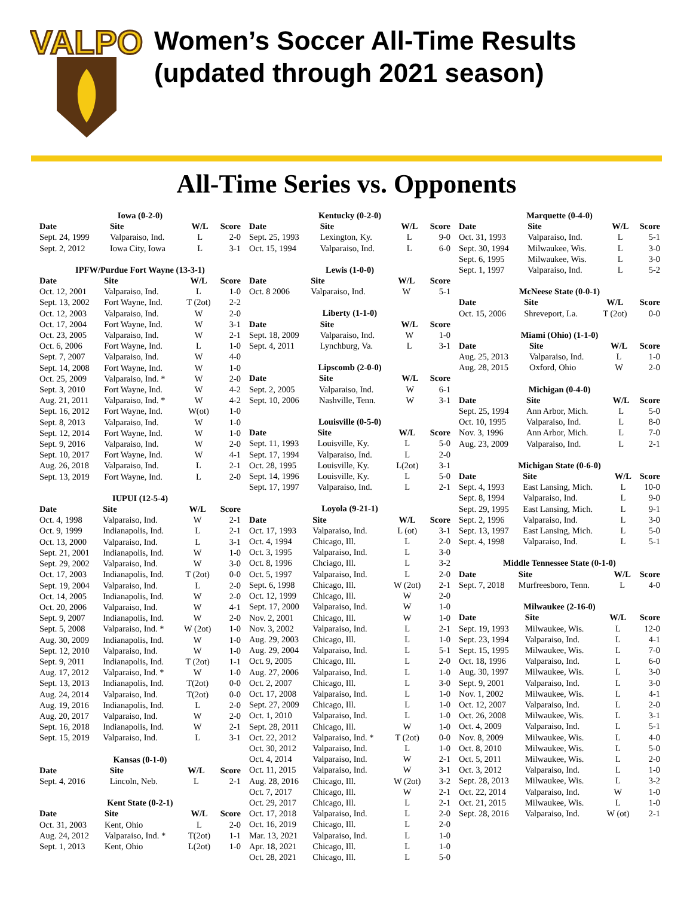VALPO
Women’s Soccer All-Time Results
(updated through 2021 season)
All-Time Series vs. Opponents
| Iowa (0-2-0) | | | |
| Date | Site | W/L | Score |
| Sept. 24, 1999 | Valparaiso, Ind. | L | 2-0 |
| Sept. 2, 2012 | Iowa City, Iowa | L | 3-1 |
| IPFW/Purdue Fort Wayne (13-3-1) | | | |
| Date | Site | W/L | Score |
| Oct. 12, 2001 | Valparaiso, Ind. | L | 1-0 |
| Sept. 13, 2002 | Fort Wayne, Ind. | T (2ot) | 2-2 |
| Oct. 12, 2003 | Valparaiso, Ind. | W | 2-0 |
| Oct. 17, 2004 | Fort Wayne, Ind. | W | 3-1 |
| Oct. 23, 2005 | Valparaiso, Ind. | W | 2-1 |
| Oct. 6, 2006 | Fort Wayne, Ind. | L | 1-0 |
| Sept. 7, 2007 | Valparaiso, Ind. | W | 4-0 |
| Sept. 14, 2008 | Fort Wayne, Ind. | W | 1-0 |
| Oct. 25, 2009 | Valparaiso, Ind. * | W | 2-0 |
| Sept. 3, 2010 | Fort Wayne, Ind. | W | 4-2 |
| Aug. 21, 2011 | Valparaiso, Ind. * | W | 4-2 |
| Sept. 16, 2012 | Fort Wayne, Ind. | W(ot) | 1-0 |
| Sept. 8, 2013 | Valparaiso, Ind. | W | 1-0 |
| Sept. 12, 2014 | Fort Wayne, Ind. | W | 1-0 |
| Sept. 9, 2016 | Valparaiso, Ind. | W | 2-0 |
| Sept. 10, 2017 | Fort Wayne, Ind. | W | 4-1 |
| Aug. 26, 2018 | Valparaiso, Ind. | L | 2-1 |
| Sept. 13, 2019 | Fort Wayne, Ind. | L | 2-0 |
| IUPUI (12-5-4) | | | |
| Date | Site | W/L | Score |
| Oct. 4, 1998 | Valparaiso, Ind. | W | 2-1 |
| Oct. 9, 1999 | Indianapolis, Ind. | L | 2-1 |
| Oct. 13, 2000 | Valparaiso, Ind. | L | 3-1 |
| Sept. 21, 2001 | Indianapolis, Ind. | W | 1-0 |
| Sept. 29, 2002 | Valparaiso, Ind. | W | 3-0 |
| Oct. 17, 2003 | Indianapolis, Ind. | T (2ot) | 0-0 |
| Sept. 19, 2004 | Valparaiso, Ind. | L | 2-0 |
| Oct. 14, 2005 | Indianapolis, Ind. | W | 2-0 |
| Oct. 20, 2006 | Valparaiso, Ind. | W | 4-1 |
| Sept. 9, 2007 | Indianapolis, Ind. | W | 2-0 |
| Sept. 5, 2008 | Valparaiso, Ind. * | W (2ot) | 1-0 |
| Aug. 30, 2009 | Indianapolis, Ind. | W | 1-0 |
| Sept. 12, 2010 | Valparaiso, Ind. | W | 1-0 |
| Sept. 9, 2011 | Indianapolis, Ind. | T (2ot) | 1-1 |
| Aug. 17, 2012 | Valparaiso, Ind. * | W | 1-0 |
| Sept. 13, 2013 | Indianapolis, Ind. | T(2ot) | 0-0 |
| Aug. 24, 2014 | Valparaiso, Ind. | T(2ot) | 0-0 |
| Aug. 19, 2016 | Indianapolis, Ind. | L | 2-0 |
| Aug. 20, 2017 | Valparaiso, Ind. | W | 2-0 |
| Sept. 16, 2018 | Indianapolis, Ind. | W | 2-1 |
| Sept. 15, 2019 | Valparaiso, Ind. | L | 3-1 |
| Kansas (0-1-0) | | | |
| Date | Site | W/L | Score |
| Sept. 4, 2016 | Lincoln, Neb. | L | 2-1 |
| Kent State (0-2-1) | | | |
| Date | Site | W/L | Score |
| Oct. 31, 2003 | Kent, Ohio | L | 2-0 |
| Aug. 24, 2012 | Valparaiso, Ind. * | T(2ot) | 1-1 |
| Sept. 1, 2013 | Kent, Ohio | L(2ot) | 1-0 |
| Kentucky (0-2-0) | | | |
| Date | Site | W/L | Score |
| Sept. 25, 1993 | Lexington, Ky. | L | 9-0 |
| Oct. 15, 1994 | Valparaiso, Ind. | L | 6-0 |
| Lewis (1-0-0) | | | |
| Date | Site | W/L | Score |
| Oct. 8 2006 | Valparaiso, Ind. | W | 5-1 |
| Liberty (1-1-0) | | | |
| Date | Site | W/L | Score |
| Sept. 18, 2009 | Valparaiso, Ind. | W | 1-0 |
| Sept. 4, 2011 | Lynchburg, Va. | L | 3-1 |
| Lipscomb (2-0-0) | | | |
| Date | Site | W/L | Score |
| Sept. 2, 2005 | Valparaiso, Ind. | W | 6-1 |
| Sept. 10, 2006 | Nashville, Tenn. | W | 3-1 |
| Louisville (0-5-0) | | | |
| Date | Site | W/L | Score |
| Sept. 11, 1993 | Louisville, Ky. | L | 5-0 |
| Sept. 17, 1994 | Valparaiso, Ind. | L | 2-0 |
| Oct. 28, 1995 | Louisville, Ky. | L(2ot) | 3-1 |
| Sept. 14, 1996 | Louisville, Ky. | L | 5-0 |
| Sept. 17, 1997 | Valparaiso, Ind. | L | 2-1 |
| Loyola (9-21-1) | | | |
| Date | Site | W/L | Score |
| Oct. 17, 1993 | Valparaiso, Ind. | L (ot) | 3-1 |
| Oct. 4, 1994 | Chicago, Ill. | L | 2-0 |
| Oct. 3, 1995 | Valparaiso, Ind. | L | 3-0 |
| Oct. 8, 1996 | Chciago, Ill. | L | 3-2 |
| Oct. 5, 1997 | Valparaiso, Ind. | L | 2-0 |
| Sept. 6, 1998 | Chicago, Ill. | W (2ot) | 2-1 |
| Oct. 12, 1999 | Chicago, Ill. | W | 2-0 |
| Sept. 17, 2000 | Valparaiso, Ind. | W | 1-0 |
| Nov. 2, 2001 | Chicago, Ill. | W | 1-0 |
| Nov. 3, 2002 | Valparaiso, Ind. | L | 2-1 |
| Aug. 29, 2003 | Chicago, Ill. | L | 1-0 |
| Aug. 29, 2004 | Valparaiso, Ind. | L | 5-1 |
| Oct. 9, 2005 | Chicago, Ill. | L | 2-0 |
| Aug. 27, 2006 | Valparaiso, Ind. | L | 1-0 |
| Oct. 2, 2007 | Chicago, Ill. | L | 3-0 |
| Oct. 17, 2008 | Valparaiso, Ind. | L | 1-0 |
| Sept. 27, 2009 | Chicago, Ill. | L | 1-0 |
| Oct. 1, 2010 | Valparaiso, Ind. | L | 1-0 |
| Sept. 28, 2011 | Chicago, Ill. | W | 1-0 |
| Oct. 22, 2012 | Valparaiso, Ind. * | T (2ot) | 0-0 |
| Oct. 30, 2012 | Valparaiso, Ind. | L | 1-0 |
| Oct. 4, 2014 | Valparaiso, Ind. | W | 2-1 |
| Oct. 11, 2015 | Valparaiso, Ind. | W | 3-1 |
| Aug. 28, 2016 | Chicago, Ill. | W (2ot) | 3-2 |
| Oct. 7, 2017 | Chicago, Ill. | W | 2-1 |
| Oct. 29, 2017 | Chicago, Ill. | L | 2-1 |
| Oct. 17, 2018 | Valparaiso, Ind. | L | 2-0 |
| Oct. 16, 2019 | Chicago, Ill. | L | 2-0 |
| Mar. 13, 2021 | Valparaiso, Ind. | L | 1-0 |
| Apr. 18, 2021 | Chicago, Ill. | L | 1-0 |
| Oct. 28, 2021 | Chicago, Ill. | L | 5-0 |
| Marquette (0-4-0) | | | |
| Date | Site | W/L | Score |
| Oct. 31, 1993 | Valparaiso, Ind. | L | 5-1 |
| Sept. 30, 1994 | Milwaukee, Wis. | L | 3-0 |
| Sept. 6, 1995 | Milwaukee, Wis. | L | 3-0 |
| Sept. 1, 1997 | Valparaiso, Ind. | L | 5-2 |
| McNeese State (0-0-1) | | | |
| Date | Site | W/L | Score |
| Oct. 15, 2006 | Shreveport, La. | T (2ot) | 0-0 |
| Miami (Ohio) (1-1-0) | | | |
| Date | Site | W/L | Score |
| Aug. 25, 2013 | Valparaiso, Ind. | L | 1-0 |
| Aug. 28, 2015 | Oxford, Ohio | W | 2-0 |
| Michigan (0-4-0) | | | |
| Date | Site | W/L | Score |
| Sept. 25, 1994 | Ann Arbor, Mich. | L | 5-0 |
| Oct. 10, 1995 | Valparaiso, Ind. | L | 8-0 |
| Nov. 3, 1996 | Ann Arbor, Mich. | L | 7-0 |
| Aug. 23, 2009 | Valparaiso, Ind. | L | 2-1 |
| Michigan State (0-6-0) | | | |
| Date | Site | W/L | Score |
| Sept. 4, 1993 | East Lansing, Mich. | L | 10-0 |
| Sept. 8, 1994 | Valparaiso, Ind. | L | 9-0 |
| Sept. 29, 1995 | East Lansing, Mich. | L | 9-1 |
| Sept. 2, 1996 | Valparaiso, Ind. | L | 3-0 |
| Sept. 13, 1997 | East Lansing, Mich. | L | 5-0 |
| Sept. 4, 1998 | Valparaiso, Ind. | L | 5-1 |
| Middle Tennessee State (0-1-0) | | | |
| Date | Site | W/L | Score |
| Sept. 7, 2018 | Murfreesboro, Tenn. | L | 4-0 |
| Milwaukee (2-16-0) | | | |
| Date | Site | W/L | Score |
| Sept. 19, 1993 | Milwaukee, Wis. | L | 12-0 |
| Sept. 23, 1994 | Valparaiso, Ind. | L | 4-1 |
| Sept. 15, 1995 | Milwaukee, Wis. | L | 7-0 |
| Oct. 18, 1996 | Valparaiso, Ind. | L | 6-0 |
| Aug. 30, 1997 | Milwaukee, Wis. | L | 3-0 |
| Sept. 9, 2001 | Valparaiso, Ind. | L | 3-0 |
| Nov. 1, 2002 | Milwaukee, Wis. | L | 4-1 |
| Oct. 12, 2007 | Valparaiso, Ind. | L | 2-0 |
| Oct. 26, 2008 | Milwaukee, Wis. | L | 3-1 |
| Oct. 4, 2009 | Valparaiso, Ind. | L | 5-1 |
| Nov. 8, 2009 | Milwaukee, Wis. | L | 4-0 |
| Oct. 8, 2010 | Milwaukee, Wis. | L | 5-0 |
| Oct. 5, 2011 | Milwaukee, Wis. | L | 2-0 |
| Oct. 3, 2012 | Valparaiso, Ind. | L | 1-0 |
| Sept. 28, 2013 | Milwaukee, Wis. | L | 3-2 |
| Oct. 22, 2014 | Valparaiso, Ind. | W | 1-0 |
| Oct. 21, 2015 | Milwaukee, Wis. | L | 1-0 |
| Sept. 28, 2016 | Valparaiso, Ind. | W (ot) | 2-1 |